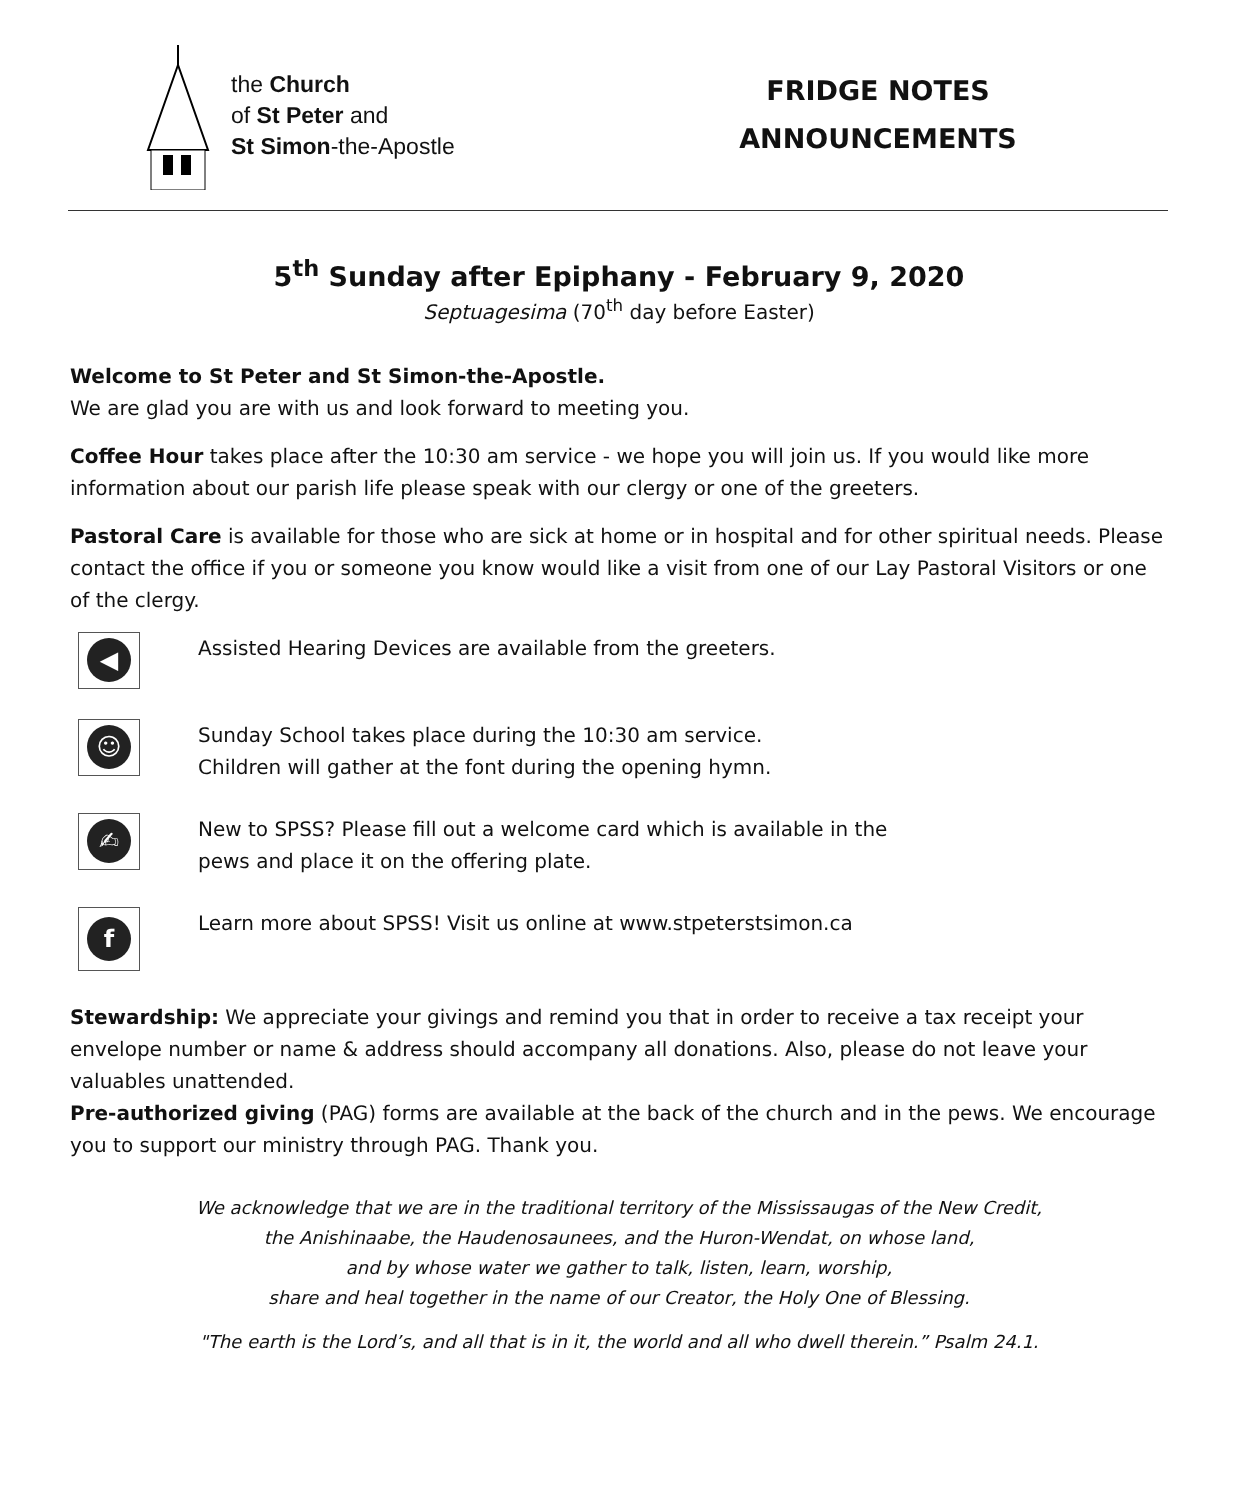the Church
of St Peter and
St Simon-the-Apostle
FRIDGE NOTES
ANNOUNCEMENTS
5<sup>th</sup> Sunday after Epiphany - February 9, 2020
Septuagesima (70<sup>th</sup> day before Easter)
Welcome to St Peter and St Simon-the-Apostle.
We are glad you are with us and look forward to meeting you.
Coffee Hour takes place after the 10:30 am service - we hope you will join us. If you would like more information about our parish life please speak with our clergy or one of the greeters.
Pastoral Care is available for those who are sick at home or in hospital and for other spiritual needs. Please contact the office if you or someone you know would like a visit from one of our Lay Pastoral Visitors or one of the clergy.
◀
Assisted Hearing Devices are available from the greeters.
☺
Sunday School takes place during the 10:30 am service.
Children will gather at the font during the opening hymn.
✍
New to SPSS? Please fill out a welcome card which is available in the
pews and place it on the offering plate.
f
Learn more about SPSS! Visit us online at www.stpeterstsimon.ca
Stewardship: We appreciate your givings and remind you that in order to receive a tax receipt your envelope number or name & address should accompany all donations. Also, please do not leave your valuables unattended.
Pre-authorized giving (PAG) forms are available at the back of the church and in the pews. We encourage you to support our ministry through PAG. Thank you.
We acknowledge that we are in the traditional territory of the Mississaugas of the New Credit,
the Anishinaabe, the Haudenosaunees, and the Huron-Wendat, on whose land,
and by whose water we gather to talk, listen, learn, worship,
share and heal together in the name of our Creator, the Holy One of Blessing.
"The earth is the Lord’s, and all that is in it, the world and all who dwell therein.” Psalm 24.1.